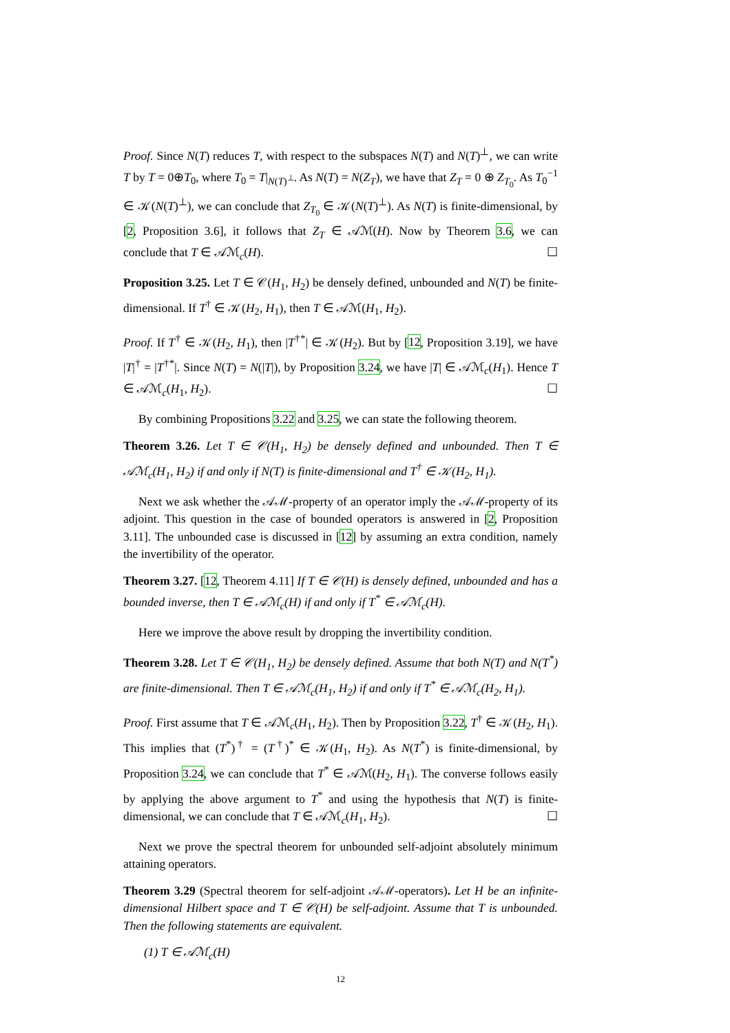Proof. Since N(T) reduces T, with respect to the subspaces N(T) and N(T)<sup>⊥</sup>, we can write T by T = 0⊕T<sub>0</sub>, where T<sub>0</sub> = T|<sub>N(T)<sup>⊥</sup></sub>. As N(T) = N(Z<sub>T</sub>), we have that Z<sub>T</sub> = 0 ⊕ Z<sub>T<sub>0</sub></sub>. As T<sub>0</sub><sup>−1</sup> ∈ 𝒦(N(T)<sup>⊥</sup>), we can conclude that Z<sub>T<sub>0</sub></sub> ∈ 𝒦(N(T)<sup>⊥</sup>). As N(T) is finite-dimensional, by [2, Proposition 3.6], it follows that Z<sub>T</sub> ∈ 𝒜ℳ(H). Now by Theorem 3.6, we can conclude that T ∈ 𝒜ℳ<sub>c</sub>(H). ☐
Proposition 3.25. Let T ∈ 𝒞(H<sub>1</sub>, H<sub>2</sub>) be densely defined, unbounded and N(T) be finite-dimensional. If T<sup>†</sup> ∈ 𝒦(H<sub>2</sub>, H<sub>1</sub>), then T ∈ 𝒜ℳ(H<sub>1</sub>, H<sub>2</sub>).
Proof. If T<sup>†</sup> ∈ 𝒦(H<sub>2</sub>, H<sub>1</sub>), then |T<sup>†*</sup>| ∈ 𝒦(H<sub>2</sub>). But by [12, Proposition 3.19], we have |T|<sup>†</sup> = |T<sup>†*</sup>|. Since N(T) = N(|T|), by Proposition 3.24, we have |T| ∈ 𝒜ℳ<sub>c</sub>(H<sub>1</sub>). Hence T ∈ 𝒜ℳ<sub>c</sub>(H<sub>1</sub>, H<sub>2</sub>). ☐
By combining Propositions 3.22 and 3.25, we can state the following theorem.
Theorem 3.26. Let T ∈ 𝒞(H<sub>1</sub>, H<sub>2</sub>) be densely defined and unbounded. Then T ∈ 𝒜ℳ<sub>c</sub>(H<sub>1</sub>, H<sub>2</sub>) if and only if N(T) is finite-dimensional and T<sup>†</sup> ∈ 𝒦(H<sub>2</sub>, H<sub>1</sub>).
Next we ask whether the 𝒜ℳ-property of an operator imply the 𝒜ℳ-property of its adjoint. This question in the case of bounded operators is answered in [2, Proposition 3.11]. The unbounded case is discussed in [12] by assuming an extra condition, namely the invertibility of the operator.
Theorem 3.27. [12, Theorem 4.11] If T ∈ 𝒞(H) is densely defined, unbounded and has a bounded inverse, then T ∈ 𝒜ℳ<sub>c</sub>(H) if and only if T<sup>*</sup> ∈ 𝒜ℳ<sub>c</sub>(H).
Here we improve the above result by dropping the invertibility condition.
Theorem 3.28. Let T ∈ 𝒞(H<sub>1</sub>, H<sub>2</sub>) be densely defined. Assume that both N(T) and N(T<sup>*</sup>) are finite-dimensional. Then T ∈ 𝒜ℳ<sub>c</sub>(H<sub>1</sub>, H<sub>2</sub>) if and only if T<sup>*</sup> ∈ 𝒜ℳ<sub>c</sub>(H<sub>2</sub>, H<sub>1</sub>).
Proof. First assume that T ∈ 𝒜ℳ<sub>c</sub>(H<sub>1</sub>, H<sub>2</sub>). Then by Proposition 3.22, T<sup>†</sup> ∈ 𝒦(H<sub>2</sub>, H<sub>1</sub>). This implies that (T<sup>*</sup>)<sup>†</sup> = (T<sup>†</sup>)<sup>*</sup> ∈ 𝒦(H<sub>1</sub>, H<sub>2</sub>). As N(T<sup>*</sup>) is finite-dimensional, by Proposition 3.24, we can conclude that T<sup>*</sup> ∈ 𝒜ℳ(H<sub>2</sub>, H<sub>1</sub>). The converse follows easily by applying the above argument to T<sup>*</sup> and using the hypothesis that N(T) is finite-dimensional, we can conclude that T ∈ 𝒜ℳ<sub>c</sub>(H<sub>1</sub>, H<sub>2</sub>). ☐
Next we prove the spectral theorem for unbounded self-adjoint absolutely minimum attaining operators.
Theorem 3.29 (Spectral theorem for self-adjoint 𝒜ℳ-operators). Let H be an infinite-dimensional Hilbert space and T ∈ 𝒞(H) be self-adjoint. Assume that T is unbounded. Then the following statements are equivalent.
(1) T ∈ 𝒜ℳ<sub>c</sub>(H)
12